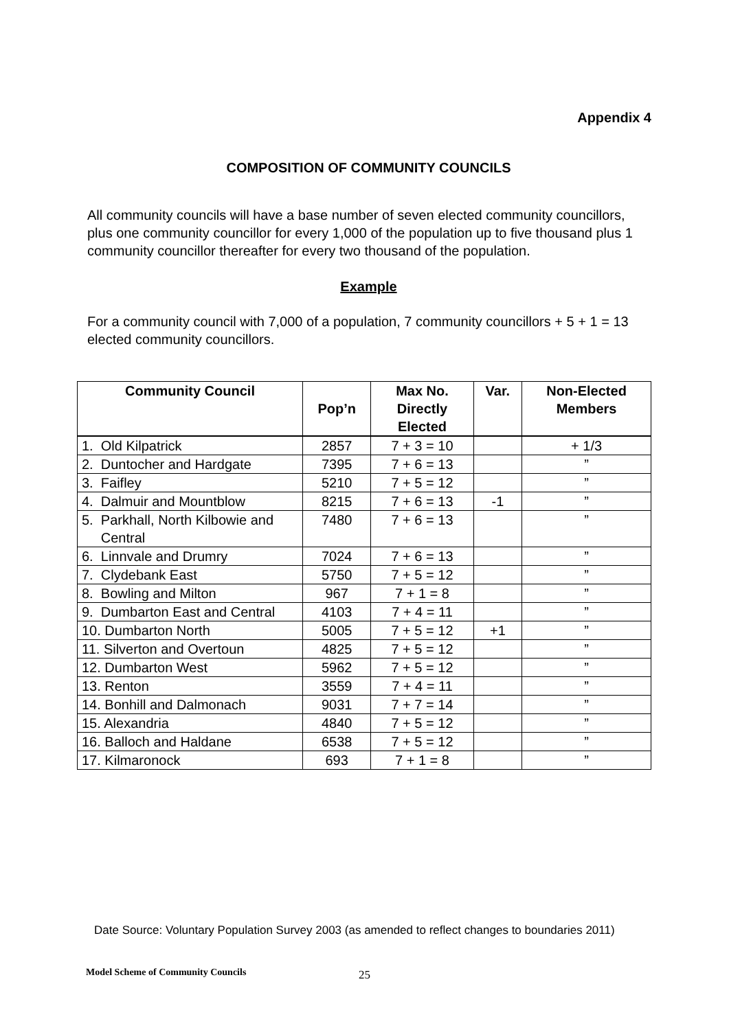Appendix 4
COMPOSITION OF COMMUNITY COUNCILS
All community councils will have a base number of seven elected community councillors, plus one community councillor for every 1,000 of the population up to five thousand plus 1 community councillor thereafter for every two thousand of the population.
Example
For a community council with 7,000 of a population, 7 community councillors + 5 + 1 = 13 elected community councillors.
| Community Council | Pop’n | Max No. Directly Elected | Var. | Non-Elected Members |
| --- | --- | --- | --- | --- |
| 1. Old Kilpatrick | 2857 | 7 + 3 = 10 | | + 1/3 |
| 2. Duntocher and Hardgate | 7395 | 7 + 6 = 13 | | ” |
| 3. Faifley | 5210 | 7 + 5 = 12 | | ” |
| 4. Dalmuir and Mountblow | 8215 | 7 + 6 = 13 | -1 | ” |
| 5. Parkhall, North Kilbowie and Central | 7480 | 7 + 6 = 13 | | ” |
| 6. Linnvale and Drumry | 7024 | 7 + 6 = 13 | | ” |
| 7. Clydebank East | 5750 | 7 + 5 = 12 | | ” |
| 8. Bowling and Milton | 967 | 7 + 1 = 8 | | ” |
| 9. Dumbarton East and Central | 4103 | 7 + 4 = 11 | | ” |
| 10. Dumbarton North | 5005 | 7 + 5 = 12 | +1 | ” |
| 11. Silverton and Overtoun | 4825 | 7 + 5 = 12 | | ” |
| 12. Dumbarton West | 5962 | 7 + 5 = 12 | | ” |
| 13. Renton | 3559 | 7 + 4 = 11 | | ” |
| 14. Bonhill and Dalmonach | 9031 | 7 + 7 = 14 | | ” |
| 15. Alexandria | 4840 | 7 + 5 = 12 | | ” |
| 16. Balloch and Haldane | 6538 | 7 + 5 = 12 | | ” |
| 17. Kilmaronock | 693 | 7 + 1 = 8 | | ” |
Date Source: Voluntary Population Survey 2003 (as amended to reflect changes to boundaries 2011)
Model Scheme of Community Councils
25